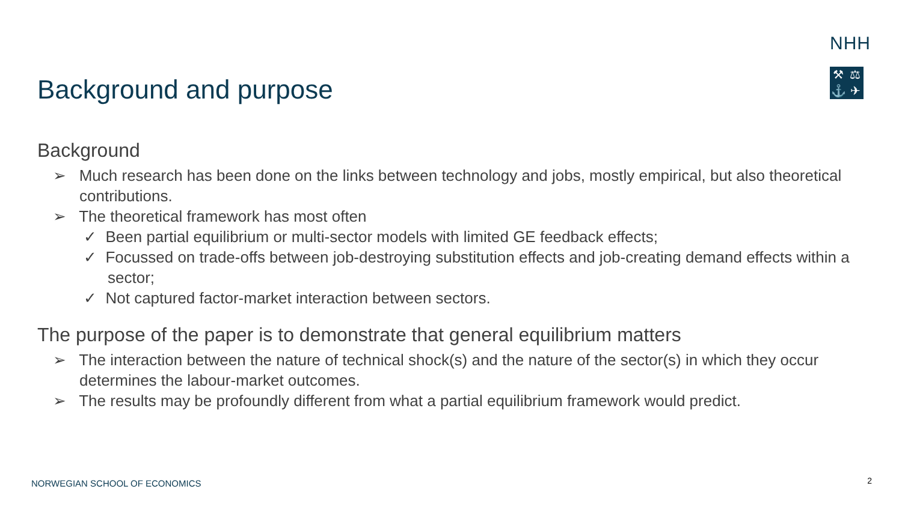NHH
⚒ ⚖ ⚓ ✈
Background and purpose
Background
➢ Much research has been done on the links between technology and jobs, mostly empirical, but also theoretical contributions.
➢ The theoretical framework has most often
✓ Been partial equilibrium or multi-sector models with limited GE feedback effects;
✓ Focussed on trade-offs between job-destroying substitution effects and job-creating demand effects within a sector;
✓ Not captured factor-market interaction between sectors.
The purpose of the paper is to demonstrate that general equilibrium matters
➢ The interaction between the nature of technical shock(s) and the nature of the sector(s) in which they occur determines the labour-market outcomes.
➢ The results may be profoundly different from what a partial equilibrium framework would predict.
NORWEGIAN SCHOOL OF ECONOMICS 2